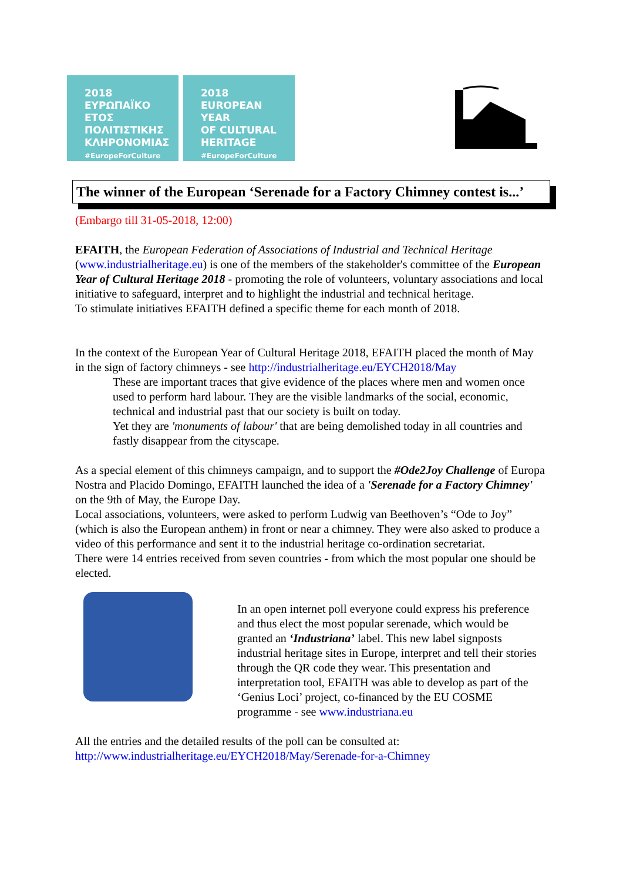2018
ΕΥΡΩΠΑΪΚΟ ΕΤΟΣ
ΠΟΛΙΤΙΣΤΙΚΗΣ
ΚΛΗΡΟΝΟΜΙΑΣ
#EuropeForCulture
2018
EUROPEAN YEAR
OF CULTURAL
HERITAGE
#EuropeForCulture
The winner of the European ‘Serenade for a Factory Chimney contest is...’
(Embargo till 31-05-2018, 12:00)
EFAITH, the European Federation of Associations of Industrial and Technical Heritage (www.industrialheritage.eu) is one of the members of the stakeholder's committee of the European Year of Cultural Heritage 2018 - promoting the role of volunteers, voluntary associations and local initiative to safeguard, interpret and to highlight the industrial and technical heritage.
To stimulate initiatives EFAITH defined a specific theme for each month of 2018.
In the context of the European Year of Cultural Heritage 2018, EFAITH placed the month of May in the sign of factory chimneys - see http://industrialheritage.eu/EYCH2018/May
These are important traces that give evidence of the places where men and women once used to perform hard labour. They are the visible landmarks of the social, economic, technical and industrial past that our society is built on today.
Yet they are 'monuments of labour' that are being demolished today in all countries and fastly disappear from the cityscape.
As a special element of this chimneys campaign, and to support the #Ode2Joy Challenge of Europa Nostra and Placido Domingo, EFAITH launched the idea of a 'Serenade for a Factory Chimney' on the 9th of May, the Europe Day.
Local associations, volunteers, were asked to perform Ludwig van Beethoven’s “Ode to Joy” (which is also the European anthem) in front or near a chimney. They were also asked to produce a video of this performance and sent it to the industrial heritage co-ordination secretariat.
There were 14 entries received from seven countries - from which the most popular one should be elected.
In an open internet poll everyone could express his preference and thus elect the most popular serenade, which would be granted an ‘Industriana’ label. This new label signposts industrial heritage sites in Europe, interpret and tell their stories through the QR code they wear. This presentation and interpretation tool, EFAITH was able to develop as part of the ‘Genius Loci’ project, co-financed by the EU COSME programme - see www.industriana.eu
All the entries and the detailed results of the poll can be consulted at:
http://www.industrialheritage.eu/EYCH2018/May/Serenade-for-a-Chimney